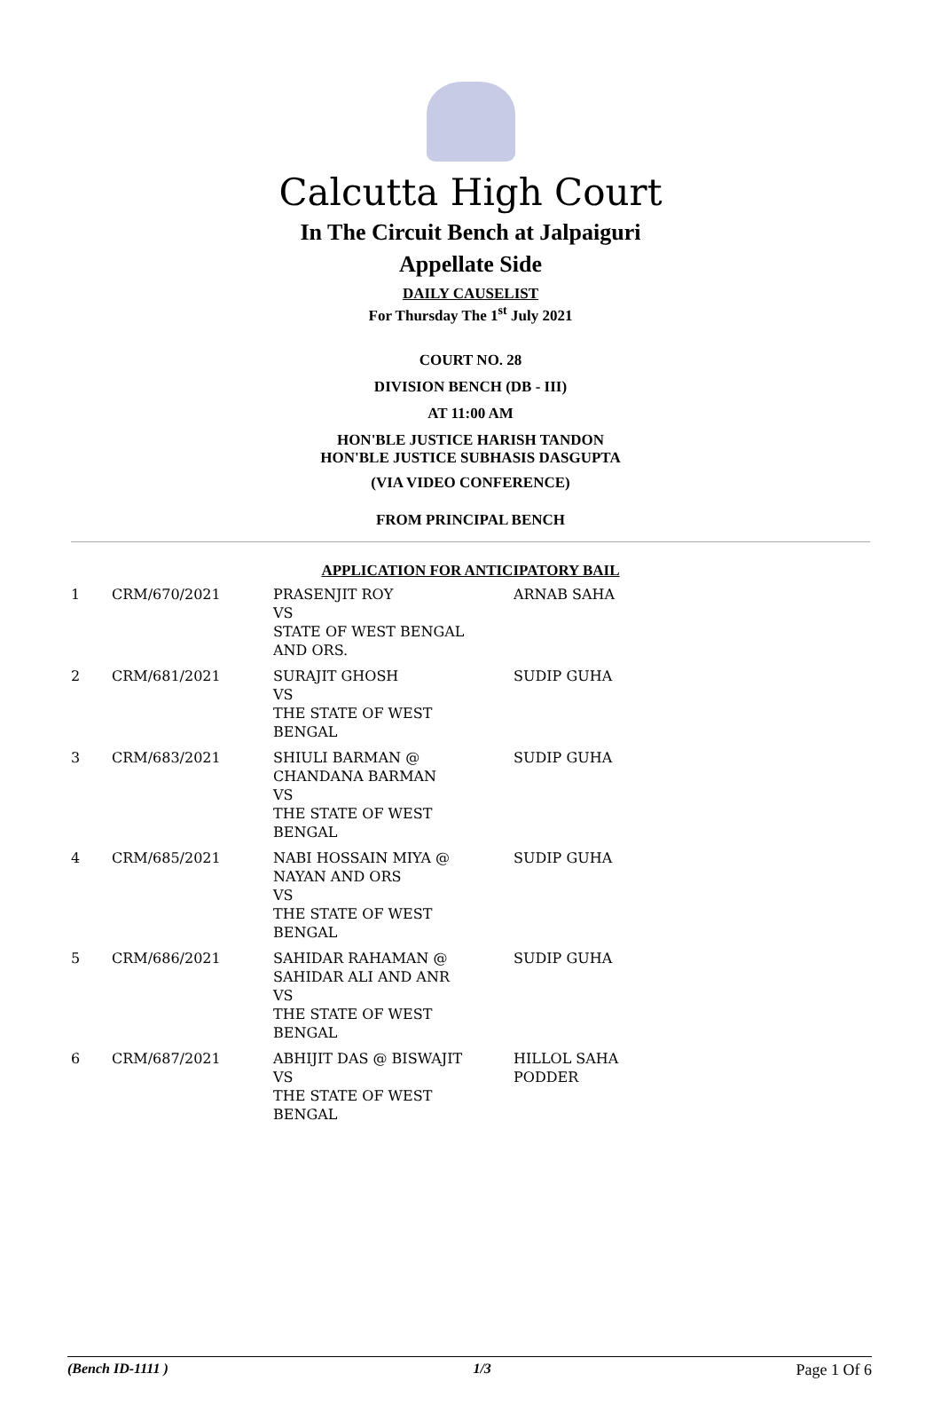Calcutta High Court
In The Circuit Bench at Jalpaiguri
Appellate Side
DAILY CAUSELIST
For Thursday The 1<sup>st</sup> July 2021
COURT NO. 28
DIVISION BENCH (DB - III)
AT 11:00 AM
HON'BLE JUSTICE HARISH TANDON
HON'BLE JUSTICE SUBHASIS DASGUPTA
(VIA VIDEO CONFERENCE)
FROM PRINCIPAL BENCH
APPLICATION FOR ANTICIPATORY BAIL
| 1 | CRM/670/2021 | PRASENJIT ROY VS STATE OF WEST BENGAL AND ORS. | ARNAB SAHA |
| 2 | CRM/681/2021 | SURAJIT GHOSH VS THE STATE OF WEST BENGAL | SUDIP GUHA |
| 3 | CRM/683/2021 | SHIULI BARMAN @ CHANDANA BARMAN VS THE STATE OF WEST BENGAL | SUDIP GUHA |
| 4 | CRM/685/2021 | NABI HOSSAIN MIYA @ NAYAN AND ORS VS THE STATE OF WEST BENGAL | SUDIP GUHA |
| 5 | CRM/686/2021 | SAHIDAR RAHAMAN @ SAHIDAR ALI AND ANR VS THE STATE OF WEST BENGAL | SUDIP GUHA |
| 6 | CRM/687/2021 | ABHIJIT DAS @ BISWAJIT VS THE STATE OF WEST BENGAL | HILLOL SAHA PODDER |
(Bench ID-1111 ) 1/3 Page 1 Of 6